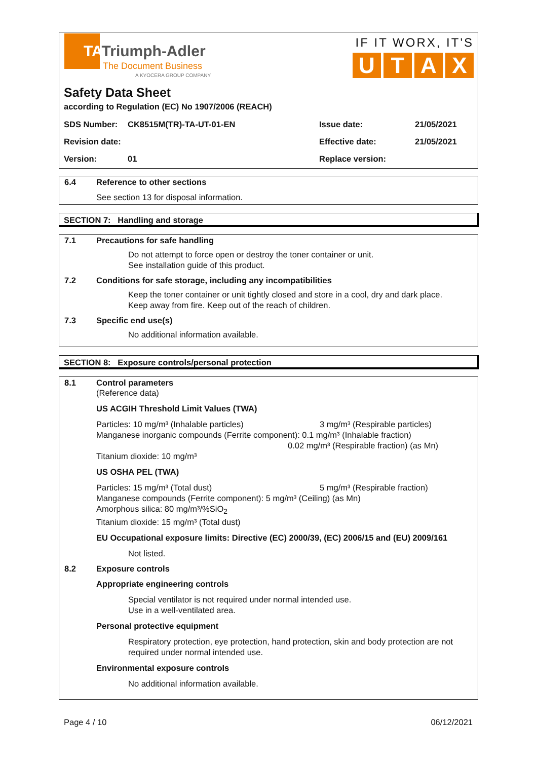TATriumph-Adler
The Document Business
A KYOCERA GROUP COMPANY
IF IT WORX, IT'S
U T A X
Safety Data Sheet
according to Regulation (EC) No 1907/2006 (REACH)
SDS Number: CK8515M(TR)-TA-UT-01-EN Issue date: 21/05/2021
Revision date: Effective date: 21/05/2021
Version: 01 Replace version:
6.4 Reference to other sections
See section 13 for disposal information.
SECTION 7: Handling and storage
7.1 Precautions for safe handling
Do not attempt to force open or destroy the toner container or unit.
See installation guide of this product.
7.2 Conditions for safe storage, including any incompatibilities
Keep the toner container or unit tightly closed and store in a cool, dry and dark place.
Keep away from fire. Keep out of the reach of children.
7.3 Specific end use(s)
No additional information available.
SECTION 8: Exposure controls/personal protection
8.1 Control parameters
(Reference data)
US ACGIH Threshold Limit Values (TWA)
Particles: 10 mg/m³ (Inhalable particles) 3 mg/m³ (Respirable particles)
Manganese inorganic compounds (Ferrite component): 0.1 mg/m³ (Inhalable fraction)
0.02 mg/m³ (Respirable fraction) (as Mn)
Titanium dioxide: 10 mg/m³
US OSHA PEL (TWA)
Particles: 15 mg/m³ (Total dust) 5 mg/m³ (Respirable fraction)
Manganese compounds (Ferrite component): 5 mg/m³ (Ceiling) (as Mn)
Amorphous silica: 80 mg/m³/%SiO<sub>2</sub>
Titanium dioxide: 15 mg/m³ (Total dust)
EU Occupational exposure limits: Directive (EC) 2000/39, (EC) 2006/15 and (EU) 2009/161
Not listed.
8.2 Exposure controls
Appropriate engineering controls
Special ventilator is not required under normal intended use.
Use in a well-ventilated area.
Personal protective equipment
Respiratory protection, eye protection, hand protection, skin and body protection are not required under normal intended use.
Environmental exposure controls
No additional information available.
Page 4 / 10 06/12/2021